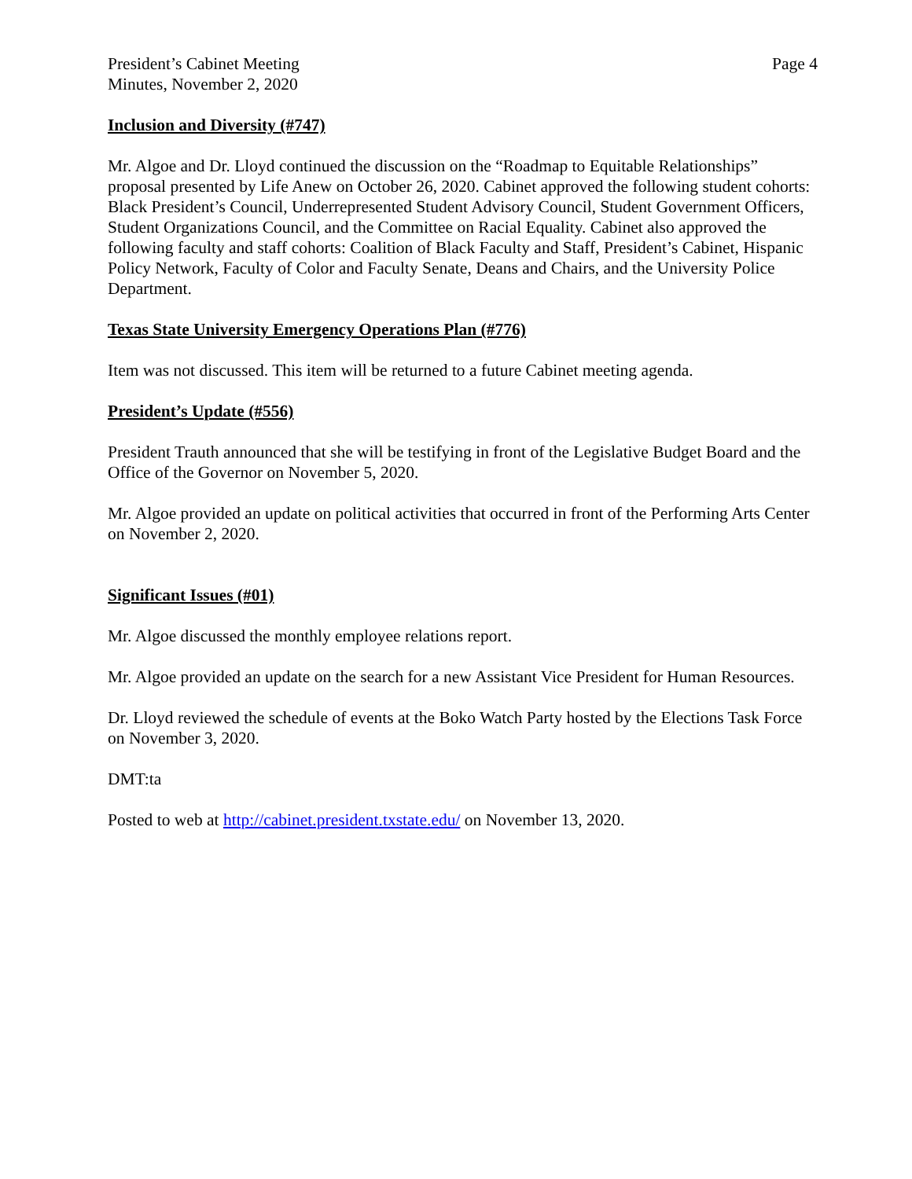President’s Cabinet Meeting
Minutes, November 2, 2020
Page 4
Inclusion and Diversity (#747)
Mr. Algoe and Dr. Lloyd continued the discussion on the “Roadmap to Equitable Relationships” proposal presented by Life Anew on October 26, 2020. Cabinet approved the following student cohorts: Black President’s Council, Underrepresented Student Advisory Council, Student Government Officers, Student Organizations Council, and the Committee on Racial Equality. Cabinet also approved the following faculty and staff cohorts: Coalition of Black Faculty and Staff, President’s Cabinet, Hispanic Policy Network, Faculty of Color and Faculty Senate, Deans and Chairs, and the University Police Department.
Texas State University Emergency Operations Plan (#776)
Item was not discussed. This item will be returned to a future Cabinet meeting agenda.
President’s Update (#556)
President Trauth announced that she will be testifying in front of the Legislative Budget Board and the Office of the Governor on November 5, 2020.
Mr. Algoe provided an update on political activities that occurred in front of the Performing Arts Center on November 2, 2020.
Significant Issues (#01)
Mr. Algoe discussed the monthly employee relations report.
Mr. Algoe provided an update on the search for a new Assistant Vice President for Human Resources.
Dr. Lloyd reviewed the schedule of events at the Boko Watch Party hosted by the Elections Task Force on November 3, 2020.
DMT:ta
Posted to web at http://cabinet.president.txstate.edu/ on November 13, 2020.